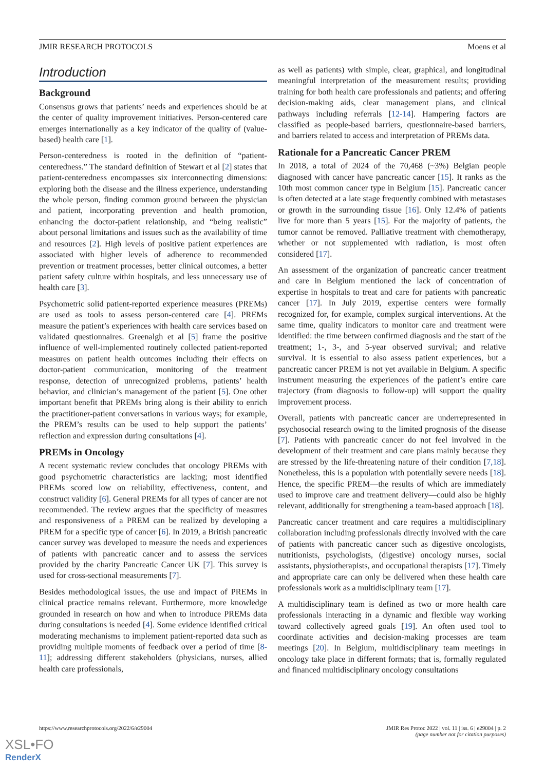JMIR RESEARCH PROTOCOLS Moens et al
Introduction
Background
Consensus grows that patients’ needs and experiences should be at the center of quality improvement initiatives. Person-centered care emerges internationally as a key indicator of the quality of (value-based) health care [1].
Person-centeredness is rooted in the definition of “patient-centeredness.” The standard definition of Stewart et al [2] states that patient-centeredness encompasses six interconnecting dimensions: exploring both the disease and the illness experience, understanding the whole person, finding common ground between the physician and patient, incorporating prevention and health promotion, enhancing the doctor-patient relationship, and “being realistic” about personal limitations and issues such as the availability of time and resources [2]. High levels of positive patient experiences are associated with higher levels of adherence to recommended prevention or treatment processes, better clinical outcomes, a better patient safety culture within hospitals, and less unnecessary use of health care [3].
Psychometric solid patient-reported experience measures (PREMs) are used as tools to assess person-centered care [4]. PREMs measure the patient’s experiences with health care services based on validated questionnaires. Greenalgh et al [5] frame the positive influence of well-implemented routinely collected patient-reported measures on patient health outcomes including their effects on doctor-patient communication, monitoring of the treatment response, detection of unrecognized problems, patients’ health behavior, and clinician’s management of the patient [5]. One other important benefit that PREMs bring along is their ability to enrich the practitioner-patient conversations in various ways; for example, the PREM’s results can be used to help support the patients’ reflection and expression during consultations [4].
PREMs in Oncology
A recent systematic review concludes that oncology PREMs with good psychometric characteristics are lacking; most identified PREMs scored low on reliability, effectiveness, content, and construct validity [6]. General PREMs for all types of cancer are not recommended. The review argues that the specificity of measures and responsiveness of a PREM can be realized by developing a PREM for a specific type of cancer [6]. In 2019, a British pancreatic cancer survey was developed to measure the needs and experiences of patients with pancreatic cancer and to assess the services provided by the charity Pancreatic Cancer UK [7]. This survey is used for cross-sectional measurements [7].
Besides methodological issues, the use and impact of PREMs in clinical practice remains relevant. Furthermore, more knowledge grounded in research on how and when to introduce PREMs data during consultations is needed [4]. Some evidence identified critical moderating mechanisms to implement patient-reported data such as providing multiple moments of feedback over a period of time [8-11]; addressing different stakeholders (physicians, nurses, allied health care professionals,
as well as patients) with simple, clear, graphical, and longitudinal meaningful interpretation of the measurement results; providing training for both health care professionals and patients; and offering decision-making aids, clear management plans, and clinical pathways including referrals [12-14]. Hampering factors are classified as people-based barriers, questionnaire-based barriers, and barriers related to access and interpretation of PREMs data.
Rationale for a Pancreatic Cancer PREM
In 2018, a total of 2024 of the 70,468 (~3%) Belgian people diagnosed with cancer have pancreatic cancer [15]. It ranks as the 10th most common cancer type in Belgium [15]. Pancreatic cancer is often detected at a late stage frequently combined with metastases or growth in the surrounding tissue [16]. Only 12.4% of patients live for more than 5 years [15]. For the majority of patients, the tumor cannot be removed. Palliative treatment with chemotherapy, whether or not supplemented with radiation, is most often considered [17].
An assessment of the organization of pancreatic cancer treatment and care in Belgium mentioned the lack of concentration of expertise in hospitals to treat and care for patients with pancreatic cancer [17]. In July 2019, expertise centers were formally recognized for, for example, complex surgical interventions. At the same time, quality indicators to monitor care and treatment were identified: the time between confirmed diagnosis and the start of the treatment; 1-, 3-, and 5-year observed survival; and relative survival. It is essential to also assess patient experiences, but a pancreatic cancer PREM is not yet available in Belgium. A specific instrument measuring the experiences of the patient’s entire care trajectory (from diagnosis to follow-up) will support the quality improvement process.
Overall, patients with pancreatic cancer are underrepresented in psychosocial research owing to the limited prognosis of the disease [7]. Patients with pancreatic cancer do not feel involved in the development of their treatment and care plans mainly because they are stressed by the life-threatening nature of their condition [7,18]. Nonetheless, this is a population with potentially severe needs [18]. Hence, the specific PREM—the results of which are immediately used to improve care and treatment delivery—could also be highly relevant, additionally for strengthening a team-based approach [18].
Pancreatic cancer treatment and care requires a multidisciplinary collaboration including professionals directly involved with the care of patients with pancreatic cancer such as digestive oncologists, nutritionists, psychologists, (digestive) oncology nurses, social assistants, physiotherapists, and occupational therapists [17]. Timely and appropriate care can only be delivered when these health care professionals work as a multidisciplinary team [17].
A multidisciplinary team is defined as two or more health care professionals interacting in a dynamic and flexible way working toward collectively agreed goals [19]. An often used tool to coordinate activities and decision-making processes are team meetings [20]. In Belgium, multidisciplinary team meetings in oncology take place in different formats; that is, formally regulated and financed multidisciplinary oncology consultations
https://www.researchprotocols.org/2022/6/e29004 JMIR Res Protoc 2022 | vol. 11 | iss. 6 | e29004 | p. 2
(page number not for citation purposes)
XSL•FO
RenderX